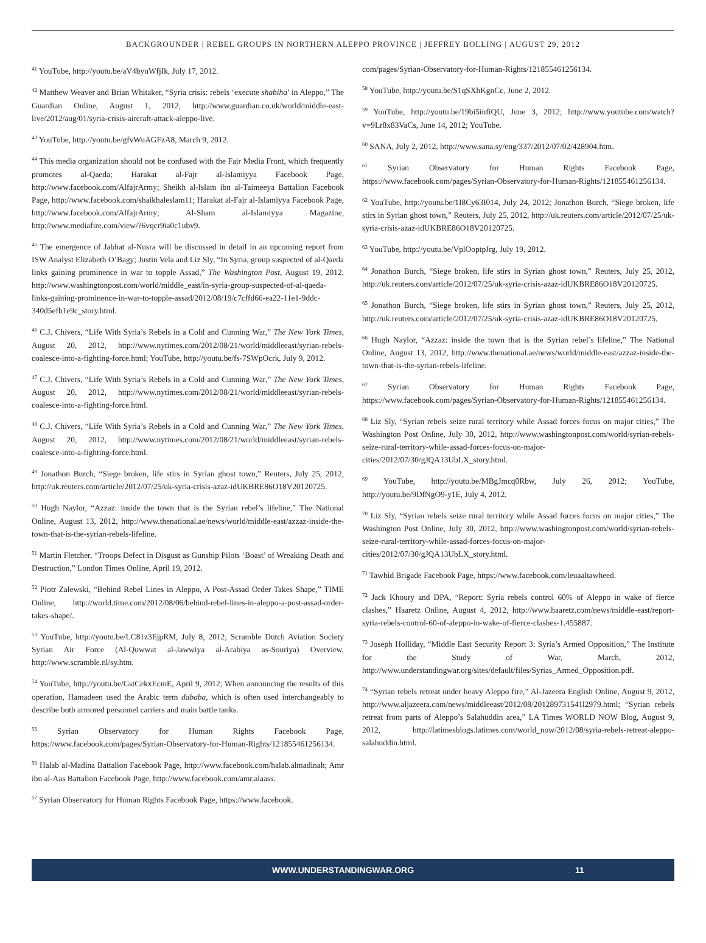BACKGROUNDER | REBEL GROUPS IN NORTHERN ALEPPO PROVINCE | JEFFREY BOLLING | AUGUST 29, 2012
<sup>41</sup> YouTube, http://youtu.be/aV4byuWfjIk, July 17, 2012.
<sup>42</sup> Matthew Weaver and Brian Whitaker, “Syria crisis: rebels ‘execute shabiha’ in Aleppo,” The Guardian Online, August 1, 2012, http://www.guardian.co.uk/world/middle-east-live/2012/aug/01/syria-crisis-aircraft-attack-aleppo-live.
<sup>43</sup> YouTube, http://youtu.be/gfvWuAGFzA8, March 9, 2012.
<sup>44</sup> This media organization should not be confused with the Fajr Media Front, which frequently promotes al-Qaeda; Harakat al-Fajr al-Islamiyya Facebook Page, http://www.facebook.com/AlfajrArmy; Sheikh al-Islam ibn al-Taimeeya Battalion Facebook Page, http://www.facebook.com/shaikhaleslam11; Harakat al-Fajr al-Islamiyya Facebook Page, http://www.facebook.com/AlfajrArmy; Al-Sham al-Islamiyya Magazine, http://www.mediafire.com/view/?6vqcr9ia0c1ubv9.
<sup>45</sup> The emergence of Jabhat al-Nusra will be discussed in detail in an upcoming report from ISW Analyst Elizabeth O’Bagy; Justin Vela and Liz Sly, “In Syria, group suspected of al-Qaeda links gaining prominence in war to topple Assad,” The Washington Post, August 19, 2012, http://www.washingtonpost.com/world/middle_east/in-syria-group-suspected-of-al-qaeda-links-gaining-prominence-in-war-to-topple-assad/2012/08/19/c7cffd66-ea22-11e1-9ddc-340d5efb1e9c_story.html.
<sup>46</sup> C.J. Chivers, “Life With Syria’s Rebels in a Cold and Cunning War,” The New York Times, August 20, 2012, http://www.nytimes.com/2012/08/21/world/middleeast/syrian-rebels-coalesce-into-a-fighting-force.html; YouTube, http://youtu.be/fs-7SWpOcrk, July 9, 2012.
<sup>47</sup> C.J. Chivers, “Life With Syria’s Rebels in a Cold and Cunning War,” The New York Times, August 20, 2012, http://www.nytimes.com/2012/08/21/world/middleeast/syrian-rebels-coalesce-into-a-fighting-force.html.
<sup>48</sup> C.J. Chivers, “Life With Syria’s Rebels in a Cold and Cunning War,” The New York Times, August 20, 2012, http://www.nytimes.com/2012/08/21/world/middleeast/syrian-rebels-coalesce-into-a-fighting-force.html.
<sup>49</sup> Jonathon Burch, “Siege broken, life stirs in Syrian ghost town,” Reuters, July 25, 2012, http://uk.reuters.com/article/2012/07/25/uk-syria-crisis-azaz-idUKBRE86O18V20120725.
<sup>50</sup> Hugh Naylor, “Azzaz: inside the town that is the Syrian rebel’s lifeline,” The National Online, August 13, 2012, http://www.thenational.ae/news/world/middle-east/azzaz-inside-the-town-that-is-the-syrian-rebels-lifeline.
<sup>51</sup> Martin Fletcher, “Troops Defect in Disgust as Gunship Pilots ‘Boast’ of Wreaking Death and Destruction,” London Times Online, April 19, 2012.
<sup>52</sup> Piotr Zalewski, “Behind Rebel Lines in Aleppo, A Post-Assad Order Takes Shape,” TIME Online, http://world.time.com/2012/08/06/behind-rebel-lines-in-aleppo-a-post-assad-order-takes-shape/.
<sup>53</sup> YouTube, http://youtu.be/LC81z3EjpRM, July 8, 2012; Scramble Dutch Aviation Society Syrian Air Force (Al-Quwwat al-Jawwiya al-Arabiya as-Souriya) Overview, http://www.scramble.nl/sy.htm.
<sup>54</sup> YouTube, http://youtu.be/GstCekxEcmE, April 9, 2012; When announcing the results of this operation, Hamadeen used the Arabic term dababa, which is often used interchangeably to describe both armored personnel carriers and main battle tanks.
<sup>55</sup> Syrian Observatory for Human Rights Facebook Page, https://www.facebook.com/pages/Syrian-Observatory-for-Human-Rights/121855461256134.
<sup>56</sup> Halab al-Madina Battalion Facebook Page, http://www.facebook.com/halab.almadinah; Amr ibn al-Aas Battalion Facebook Page, http://www.facebook.com/amr.alaass.
<sup>57</sup> Syrian Observatory for Human Rights Facebook Page, https://www.facebook.
com/pages/Syrian-Observatory-for-Human-Rights/121855461256134.
<sup>58</sup> YouTube, http://youtu.be/S1qSXhKgnCc, June 2, 2012.
<sup>59</sup> YouTube, http://youtu.be/19bi5infiQU, June 3, 2012; http://www.youtube.com/watch?v=9Lr8x83VaCs, June 14, 2012; YouTube.
<sup>60</sup> SANA, July 2, 2012, http://www.sana.sy/eng/337/2012/07/02/428904.htm.
<sup>61</sup> Syrian Observatory for Human Rights Facebook Page, https://www.facebook.com/pages/Syrian-Observatory-for-Human-Rights/121855461256134.
<sup>62</sup> YouTube, http://youtu.be/1I8Cy63I014, July 24, 2012; Jonathon Burch, “Siege broken, life stirs in Syrian ghost town,” Reuters, July 25, 2012, http://uk.reuters.com/article/2012/07/25/uk-syria-crisis-azaz-idUKBRE86O18V20120725.
<sup>63</sup> YouTube, http://youtu.be/VplOoptpJrg, July 19, 2012.
<sup>64</sup> Jonathon Burch, “Siege broken, life stirs in Syrian ghost town,” Reuters, July 25, 2012, http://uk.reuters.com/article/2012/07/25/uk-syria-crisis-azaz-idUKBRE86O18V20120725.
<sup>65</sup> Jonathon Burch, “Siege broken, life stirs in Syrian ghost town,” Reuters, July 25, 2012, http://uk.reuters.com/article/2012/07/25/uk-syria-crisis-azaz-idUKBRE86O18V20120725.
<sup>66</sup> Hugh Naylor, “Azzaz: inside the town that is the Syrian rebel’s lifeline,” The National Online, August 13, 2012, http://www.thenational.ae/news/world/middle-east/azzaz-inside-the-town-that-is-the-syrian-rebels-lifeline.
<sup>67</sup> Syrian Observatory for Human Rights Facebook Page, https://www.facebook.com/pages/Syrian-Observatory-for-Human-Rights/121855461256134.
<sup>68</sup> Liz Sly, “Syrian rebels seize rural territory while Assad forces focus on major cities,” The Washington Post Online, July 30, 2012, http://www.washingtonpost.com/world/syrian-rebels-seize-rural-territory-while-assad-forces-focus-on-major-cities/2012/07/30/gJQA13UbLX_story.html.
<sup>69</sup> YouTube, http://youtu.be/MBgJmcq0Rbw, July 26, 2012; YouTube, http://youtu.be/9DfNgO9-y1E, July 4, 2012.
<sup>70</sup> Liz Sly, “Syrian rebels seize rural territory while Assad forces focus on major cities,” The Washington Post Online, July 30, 2012, http://www.washingtonpost.com/world/syrian-rebels-seize-rural-territory-while-assad-forces-focus-on-major-cities/2012/07/30/gJQA13UbLX_story.html.
<sup>71</sup> Tawhid Brigade Facebook Page, https://www.facebook.com/leuaaltawheed.
<sup>72</sup> Jack Khoury and DPA, “Report: Syria rebels control 60% of Aleppo in wake of fierce clashes,” Haaretz Online, August 4, 2012, http://www.haaretz.com/news/middle-east/report-syria-rebels-control-60-of-aleppo-in-wake-of-fierce-clashes-1.455887.
<sup>73</sup> Joseph Holliday, “Middle East Security Report 3: Syria’s Armed Opposition,” The Institute for the Study of War, March, 2012, http://www.understandingwar.org/sites/default/files/Syrias_Armed_Opposition.pdf.
<sup>74</sup> “Syrian rebels retreat under heavy Aleppo fire,” Al-Jazeera English Online, August 9, 2012, http://www.aljazeera.com/news/middleeast/2012/08/201289731541l2979.html; “Syrian rebels retreat from parts of Aleppo’s Salahuddin area,” LA Times WORLD NOW Blog, August 9, 2012, http://latimesblogs.latimes.com/world_now/2012/08/syria-rebels-retreat-aleppo-salahuddin.html.
WWW.UNDERSTANDINGWAR.ORG 11